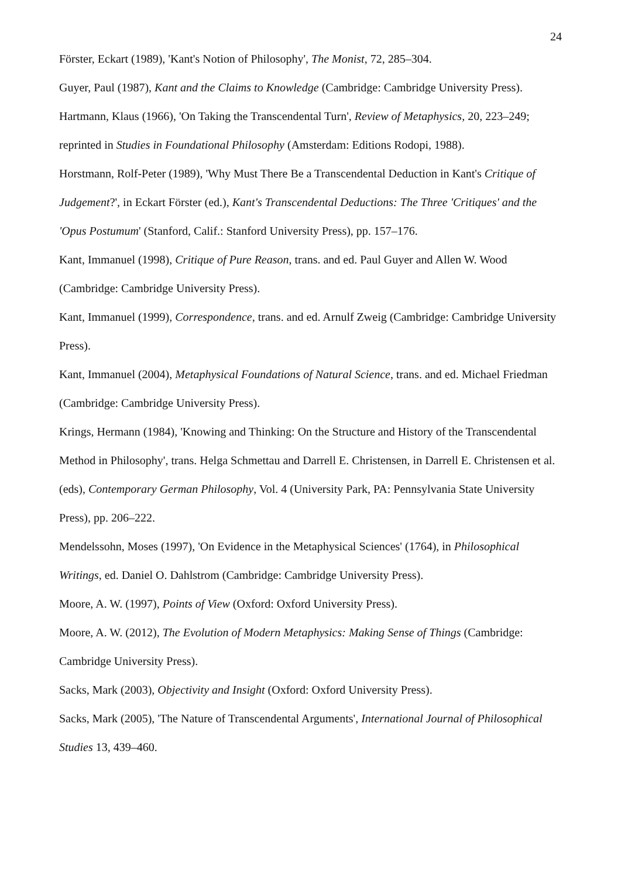24
Förster, Eckart (1989), 'Kant's Notion of Philosophy', The Monist, 72, 285–304.
Guyer, Paul (1987), Kant and the Claims to Knowledge (Cambridge: Cambridge University Press).
Hartmann, Klaus (1966), 'On Taking the Transcendental Turn', Review of Metaphysics, 20, 223–249; reprinted in Studies in Foundational Philosophy (Amsterdam: Editions Rodopi, 1988).
Horstmann, Rolf-Peter (1989), 'Why Must There Be a Transcendental Deduction in Kant's Critique of Judgement?', in Eckart Förster (ed.), Kant's Transcendental Deductions: The Three 'Critiques' and the 'Opus Postumum' (Stanford, Calif.: Stanford University Press), pp. 157–176.
Kant, Immanuel (1998), Critique of Pure Reason, trans. and ed. Paul Guyer and Allen W. Wood (Cambridge: Cambridge University Press).
Kant, Immanuel (1999), Correspondence, trans. and ed. Arnulf Zweig (Cambridge: Cambridge University Press).
Kant, Immanuel (2004), Metaphysical Foundations of Natural Science, trans. and ed. Michael Friedman (Cambridge: Cambridge University Press).
Krings, Hermann (1984), 'Knowing and Thinking: On the Structure and History of the Transcendental Method in Philosophy', trans. Helga Schmettau and Darrell E. Christensen, in Darrell E. Christensen et al. (eds), Contemporary German Philosophy, Vol. 4 (University Park, PA: Pennsylvania State University Press), pp. 206–222.
Mendelssohn, Moses (1997), 'On Evidence in the Metaphysical Sciences' (1764), in Philosophical Writings, ed. Daniel O. Dahlstrom (Cambridge: Cambridge University Press).
Moore, A. W. (1997), Points of View (Oxford: Oxford University Press).
Moore, A. W. (2012), The Evolution of Modern Metaphysics: Making Sense of Things (Cambridge: Cambridge University Press).
Sacks, Mark (2003), Objectivity and Insight (Oxford: Oxford University Press).
Sacks, Mark (2005), 'The Nature of Transcendental Arguments', International Journal of Philosophical Studies 13, 439–460.